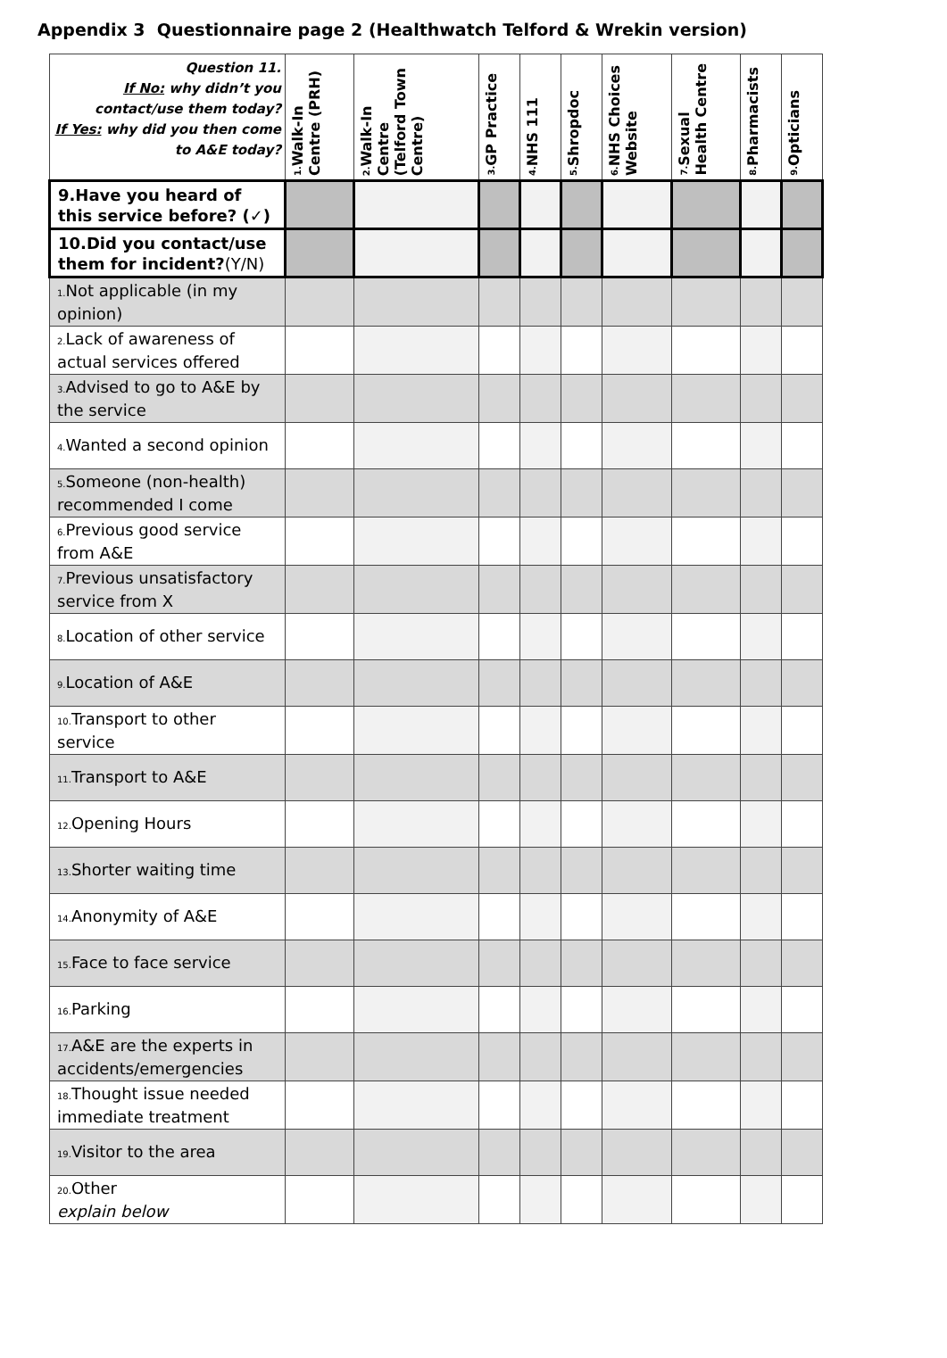Appendix 3 Questionnaire page 2 (Healthwatch Telford & Wrekin version)
| Question 11. If No: why didn’t you contact/use them today? If Yes: why did you then come to A&E today? | 1. Walk-In Centre (PRH) | 2. Walk-In Centre (Telford Town Centre) | 3. GP Practice | 4. NHS 111 | 5. Shropdoc | 6. NHS Choices Website | 7. Sexual Health Centre | 8. Pharmacists | 9. Opticians |
| --- | --- | --- | --- | --- | --- | --- | --- | --- | --- |
| 9.Have you heard of this service before? (✓) | | | | | | | | | |
| 10.Did you contact/use them for incident? (Y/N) | | | | | | | | | |
| 1. Not applicable (in my opinion) | | | | | | | | | |
| 2. Lack of awareness of actual services offered | | | | | | | | | |
| 3. Advised to go to A&E by the service | | | | | | | | | |
| 4. Wanted a second opinion | | | | | | | | | |
| 5. Someone (non-health) recommended I come | | | | | | | | | |
| 6. Previous good service from A&E | | | | | | | | | |
| 7. Previous unsatisfactory service from X | | | | | | | | | |
| 8. Location of other service | | | | | | | | | |
| 9. Location of A&E | | | | | | | | | |
| 10. Transport to other service | | | | | | | | | |
| 11. Transport to A&E | | | | | | | | | |
| 12. Opening Hours | | | | | | | | | |
| 13. Shorter waiting time | | | | | | | | | |
| 14. Anonymity of A&E | | | | | | | | | |
| 15. Face to face service | | | | | | | | | |
| 16. Parking | | | | | | | | | |
| 17. A&E are the experts in accidents/emergencies | | | | | | | | | |
| 18. Thought issue needed immediate treatment | | | | | | | | | |
| 19. Visitor to the area | | | | | | | | | |
| 20. Other explain below | | | | | | | | | |